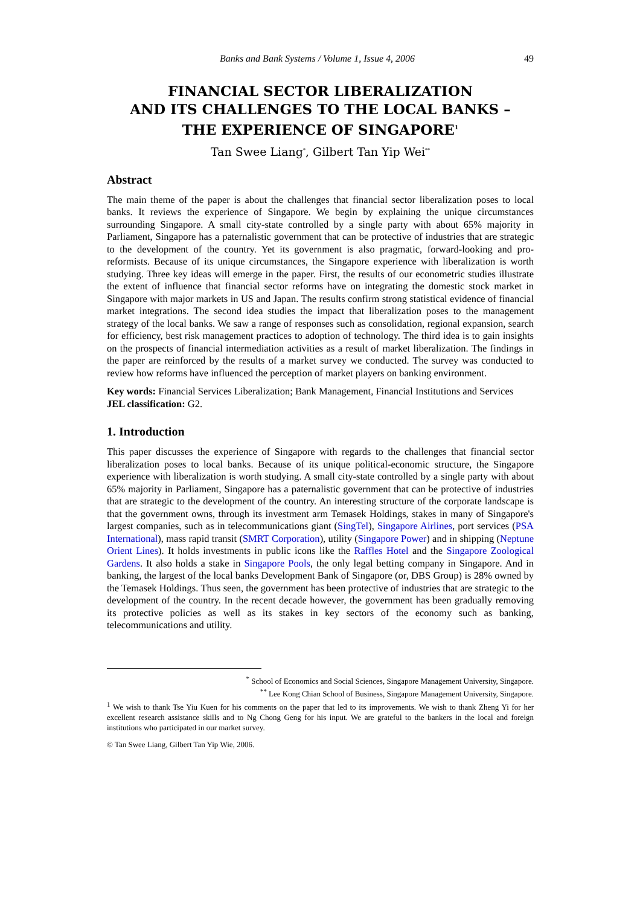Banks and Bank Systems / Volume 1, Issue 4, 2006 49
FINANCIAL SECTOR LIBERALIZATION
AND ITS CHALLENGES TO THE LOCAL BANKS –
THE EXPERIENCE OF SINGAPORE<sup>1</sup>
Tan Swee Liang<sup>*</sup>, Gilbert Tan Yip Wei<sup>**</sup>
Abstract
The main theme of the paper is about the challenges that financial sector liberalization poses to local banks. It reviews the experience of Singapore. We begin by explaining the unique circumstances surrounding Singapore. A small city-state controlled by a single party with about 65% majority in Parliament, Singapore has a paternalistic government that can be protective of industries that are strategic to the development of the country. Yet its government is also pragmatic, forward-looking and pro-reformists. Because of its unique circumstances, the Singapore experience with liberalization is worth studying. Three key ideas will emerge in the paper. First, the results of our econometric studies illustrate the extent of influence that financial sector reforms have on integrating the domestic stock market in Singapore with major markets in US and Japan. The results confirm strong statistical evidence of financial market integrations. The second idea studies the impact that liberalization poses to the management strategy of the local banks. We saw a range of responses such as consolidation, regional expansion, search for efficiency, best risk management practices to adoption of technology. The third idea is to gain insights on the prospects of financial intermediation activities as a result of market liberalization. The findings in the paper are reinforced by the results of a market survey we conducted. The survey was conducted to review how reforms have influenced the perception of market players on banking environment.
Key words: Financial Services Liberalization; Bank Management, Financial Institutions and Services
JEL classification: G2.
1. Introduction
This paper discusses the experience of Singapore with regards to the challenges that financial sector liberalization poses to local banks. Because of its unique political-economic structure, the Singapore experience with liberalization is worth studying. A small city-state controlled by a single party with about 65% majority in Parliament, Singapore has a paternalistic government that can be protective of industries that are strategic to the development of the country. An interesting structure of the corporate landscape is that the government owns, through its investment arm Temasek Holdings, stakes in many of Singapore's largest companies, such as in telecommunications giant (SingTel), Singapore Airlines, port services (PSA International), mass rapid transit (SMRT Corporation), utility (Singapore Power) and in shipping (Neptune Orient Lines). It holds investments in public icons like the Raffles Hotel and the Singapore Zoological Gardens. It also holds a stake in Singapore Pools, the only legal betting company in Singapore. And in banking, the largest of the local banks Development Bank of Singapore (or, DBS Group) is 28% owned by the Temasek Holdings. Thus seen, the government has been protective of industries that are strategic to the development of the country. In the recent decade however, the government has been gradually removing its protective policies as well as its stakes in key sectors of the economy such as banking, telecommunications and utility.
<sup>*</sup> School of Economics and Social Sciences, Singapore Management University, Singapore.
<sup>**</sup> Lee Kong Chian School of Business, Singapore Management University, Singapore.
<sup>1</sup> We wish to thank Tse Yiu Kuen for his comments on the paper that led to its improvements. We wish to thank Zheng Yi for her excellent research assistance skills and to Ng Chong Geng for his input. We are grateful to the bankers in the local and foreign institutions who participated in our market survey.
© Tan Swee Liang, Gilbert Tan Yip Wie, 2006.